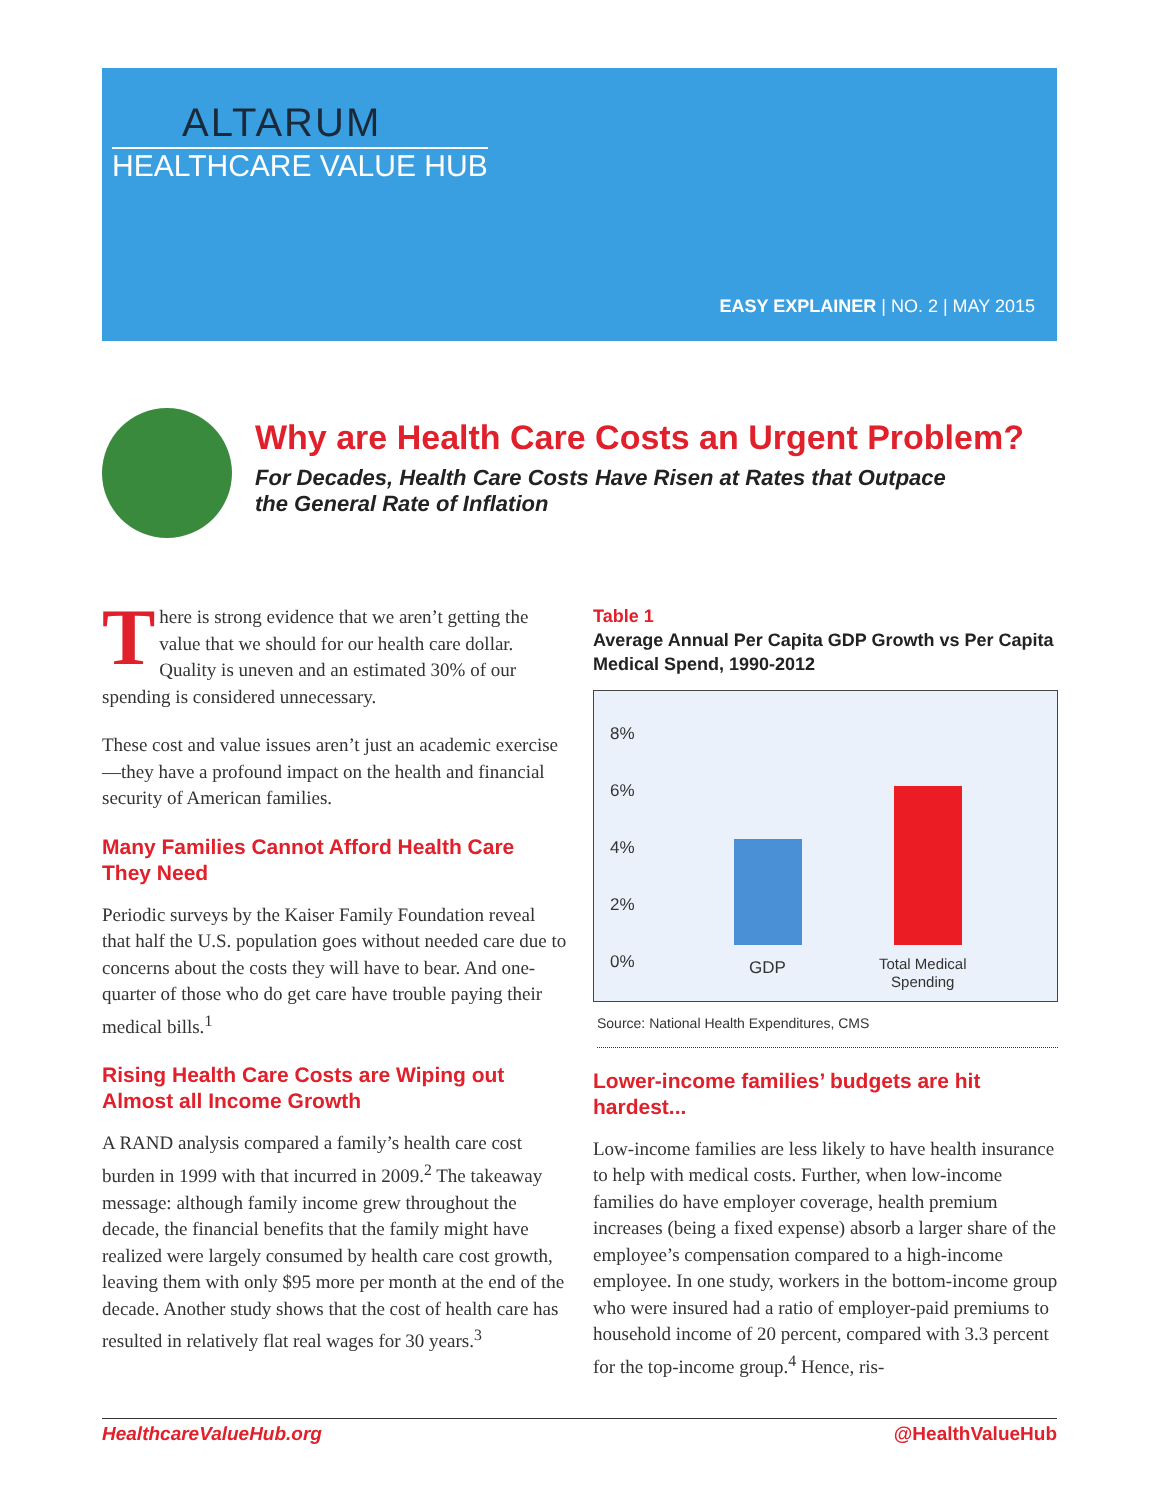ALTARUM
HEALTHCARE VALUE HUB
EASY EXPLAINER | NO. 2 | MAY 2015
Why are Health Care Costs an Urgent Problem?
For Decades, Health Care Costs Have Risen at Rates that Outpace the General Rate of Inflation
There is strong evidence that we aren’t getting the value that we should for our health care dollar. Quality is uneven and an estimated 30% of our spending is considered unnecessary.
These cost and value issues aren’t just an academic exercise—they have a profound impact on the health and financial security of American families.
Many Families Cannot Afford Health Care They Need
Periodic surveys by the Kaiser Family Foundation reveal that half the U.S. population goes without needed care due to concerns about the costs they will have to bear. And one-quarter of those who do get care have trouble paying their medical bills.<sup>1</sup>
Rising Health Care Costs are Wiping out Almost all Income Growth
A RAND analysis compared a family’s health care cost burden in 1999 with that incurred in 2009.<sup>2</sup> The takeaway message: although family income grew throughout the decade, the financial benefits that the family might have realized were largely consumed by health care cost growth, leaving them with only $95 more per month at the end of the decade. Another study shows that the cost of health care has resulted in relatively flat real wages for 30 years.<sup>3</sup>
Table 1
Average Annual Per Capita GDP Growth vs Per Capita Medical Spend, 1990-2012
8%
6%
4%
2%
0%
GDP
Total Medical
Spending
Source: National Health Expenditures, CMS
Lower-income families’ budgets are hit hardest...
Low-income families are less likely to have health insurance to help with medical costs. Further, when low-income families do have employer coverage, health premium increases (being a fixed expense) absorb a larger share of the employee’s compensation compared to a high-income employee. In one study, workers in the bottom-income group who were insured had a ratio of employer-paid premiums to household income of 20 percent, compared with 3.3 percent for the top-income group.<sup>4</sup> Hence, ris-
HealthcareValueHub.org @HealthValueHub